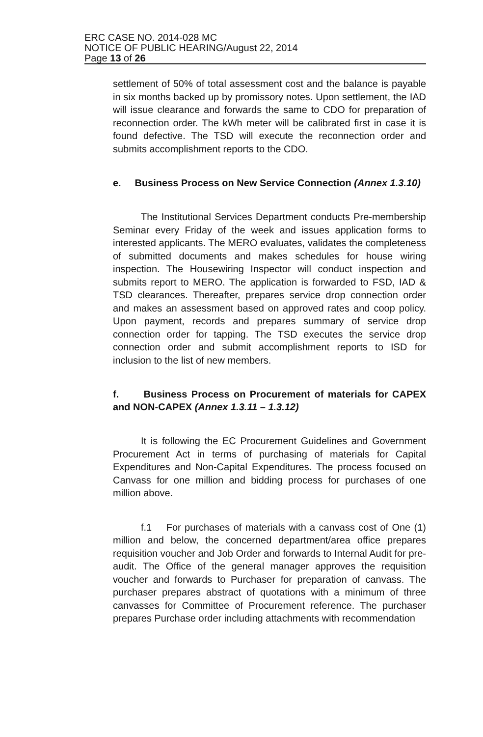ERC CASE NO. 2014-028 MC
NOTICE OF PUBLIC HEARING/August 22, 2014
Page 13 of 26
settlement of 50% of total assessment cost and the balance is payable in six months backed up by promissory notes. Upon settlement, the IAD will issue clearance and forwards the same to CDO for preparation of reconnection order. The kWh meter will be calibrated first in case it is found defective. The TSD will execute the reconnection order and submits accomplishment reports to the CDO.
e. Business Process on New Service Connection (Annex 1.3.10)
The Institutional Services Department conducts Pre-membership Seminar every Friday of the week and issues application forms to interested applicants. The MERO evaluates, validates the completeness of submitted documents and makes schedules for house wiring inspection. The Housewiring Inspector will conduct inspection and submits report to MERO. The application is forwarded to FSD, IAD & TSD clearances. Thereafter, prepares service drop connection order and makes an assessment based on approved rates and coop policy. Upon payment, records and prepares summary of service drop connection order for tapping. The TSD executes the service drop connection order and submit accomplishment reports to ISD for inclusion to the list of new members.
f. Business Process on Procurement of materials for CAPEX and NON-CAPEX (Annex 1.3.11 – 1.3.12)
It is following the EC Procurement Guidelines and Government Procurement Act in terms of purchasing of materials for Capital Expenditures and Non-Capital Expenditures. The process focused on Canvass for one million and bidding process for purchases of one million above.
f.1 For purchases of materials with a canvass cost of One (1) million and below, the concerned department/area office prepares requisition voucher and Job Order and forwards to Internal Audit for pre-audit. The Office of the general manager approves the requisition voucher and forwards to Purchaser for preparation of canvass. The purchaser prepares abstract of quotations with a minimum of three canvasses for Committee of Procurement reference. The purchaser prepares Purchase order including attachments with recommendation